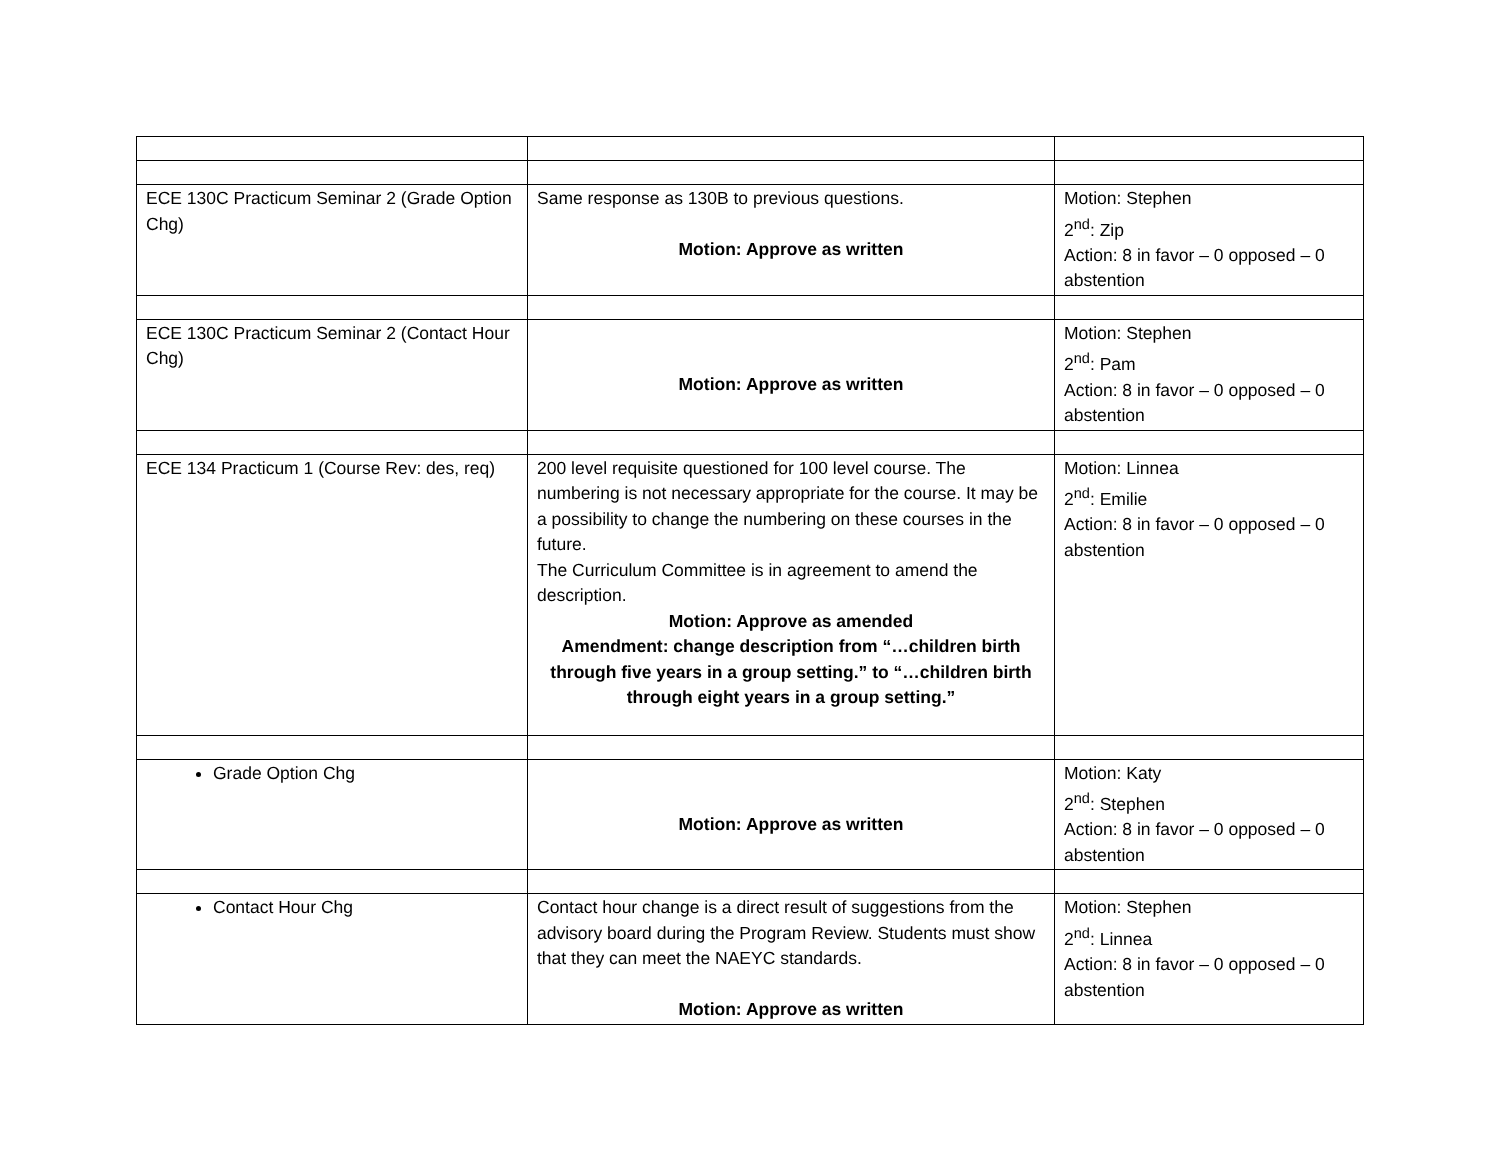| ECE 130C Practicum Seminar 2 (Grade Option Chg) | Same response as 130B to previous questions. Motion: Approve as written | Motion: Stephen 2<sup>nd</sup>: Zip Action: 8 in favor – 0 opposed – 0 abstention |
| ECE 130C Practicum Seminar 2 (Contact Hour Chg) | Motion: Approve as written | Motion: Stephen 2<sup>nd</sup>: Pam Action: 8 in favor – 0 opposed – 0 abstention |
| ECE 134 Practicum 1 (Course Rev: des, req) | 200 level requisite questioned for 100 level course. The numbering is not necessary appropriate for the course. It may be a possibility to change the numbering on these courses in the future. The Curriculum Committee is in agreement to amend the description. Motion: Approve as amended Amendment: change description from “…children birth through five years in a group setting.” to “…children birth through eight years in a group setting.” | Motion: Linnea 2<sup>nd</sup>: Emilie Action: 8 in favor – 0 opposed – 0 abstention |
| Grade Option Chg | Motion: Approve as written | Motion: Katy 2<sup>nd</sup>: Stephen Action: 8 in favor – 0 opposed – 0 abstention |
| Contact Hour Chg | Contact hour change is a direct result of suggestions from the advisory board during the Program Review. Students must show that they can meet the NAEYC standards. Motion: Approve as written | Motion: Stephen 2<sup>nd</sup>: Linnea Action: 8 in favor – 0 opposed – 0 abstention |